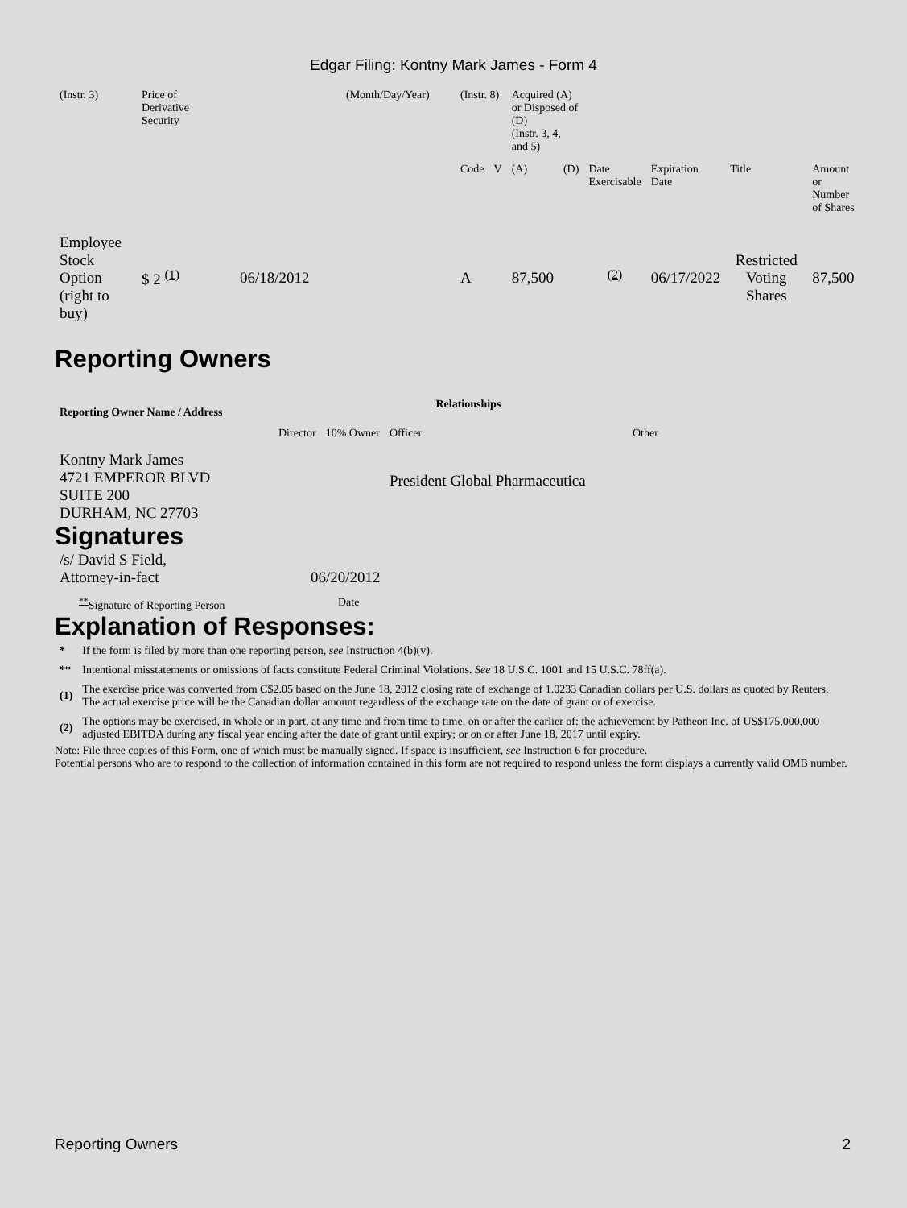Edgar Filing: Kontny Mark James - Form 4
| (Instr. 3) | Price of Derivative Security | | (Month/Day/Year) | (Instr. 8) | | Acquired (A) or Disposed of (D) (Instr. 3, 4, and 5) | | | | | |
| | | | | Code | V | (A) | (D) | Date Exercisable | Expiration Date | Title | Amount or Number of Shares |
| Employee Stock Option (right to buy) | $ 2 <sup>(1)</sup> | 06/18/2012 | | A | | 87,500 | | <sup>(2)</sup> | 06/17/2022 | Restricted Voting Shares | 87,500 |
Reporting Owners
| Reporting Owner Name / Address | Relationships | | | |
| --- | --- | --- | --- | --- |
| | Director | 10% Owner | Officer | Other |
| Kontny Mark James 4721 EMPEROR BLVD SUITE 200 DURHAM, NC 27703 | | | President Global Pharmaceutica | |
Signatures
| /s/ David S Field, Attorney-in-fact | 06/20/2012 |
| <sup>**</sup> Signature of Reporting Person | Date |
Explanation of Responses:
| * | If the form is filed by more than one reporting person, see Instruction 4(b)(v). |
| ** | Intentional misstatements or omissions of facts constitute Federal Criminal Violations. See 18 U.S.C. 1001 and 15 U.S.C. 78ff(a). |
| (1) | The exercise price was converted from C$2.05 based on the June 18, 2012 closing rate of exchange of 1.0233 Canadian dollars per U.S. dollars as quoted by Reuters. The actual exercise price will be the Canadian dollar amount regardless of the exchange rate on the date of grant or of exercise. |
| (2) | The options may be exercised, in whole or in part, at any time and from time to time, on or after the earlier of: the achievement by Patheon Inc. of US$175,000,000 adjusted EBITDA during any fiscal year ending after the date of grant until expiry; or on or after June 18, 2017 until expiry. |
Note: File three copies of this Form, one of which must be manually signed. If space is insufficient, see Instruction 6 for procedure.
Potential persons who are to respond to the collection of information contained in this form are not required to respond unless the form displays a currently valid OMB number.
Reporting Owners 2